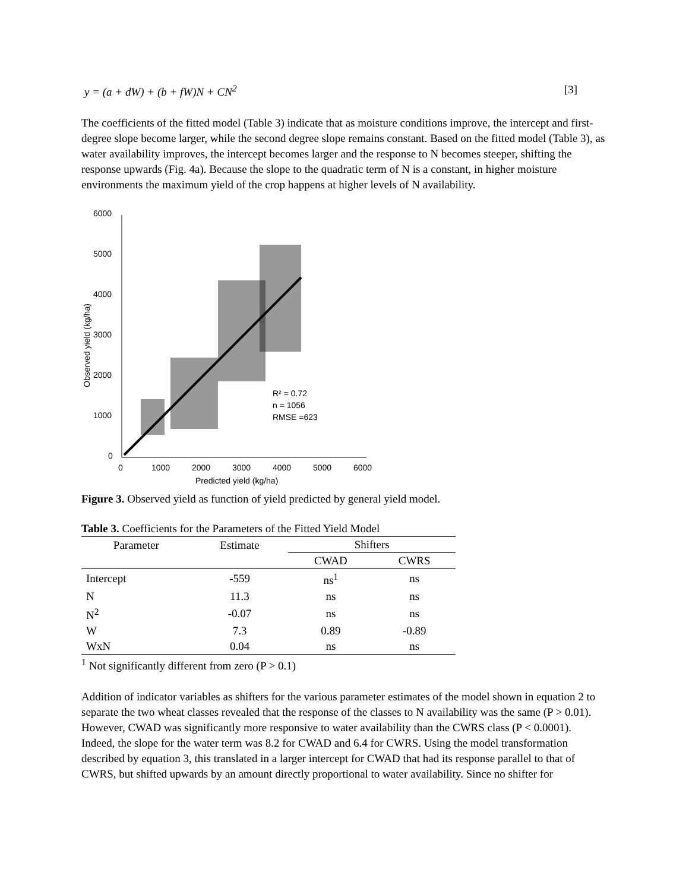y = (a + dW) + (b + fW)N + CN<sup>2</sup> [3]
The coefficients of the fitted model (Table 3) indicate that as moisture conditions improve, the intercept and first-degree slope become larger, while the second degree slope remains constant. Based on the fitted model (Table 3), as water availability improves, the intercept becomes larger and the response to N becomes steeper, shifting the response upwards (Fig. 4a). Because the slope to the quadratic term of N is a constant, in higher moisture environments the maximum yield of the crop happens at higher levels of N availability.
6000
5000
4000
3000
2000
1000
0
0
1000
2000
3000
4000
5000
6000
Predicted yield (kg/ha)
Observed yield (kg/ha)
R² = 0.72
n = 1056
RMSE =623
Figure 3. Observed yield as function of yield predicted by general yield model.
Table 3. Coefficients for the Parameters of the Fitted Yield Model
| Parameter | Estimate | Shifters | |
| --- | --- | --- | --- |
| | | CWAD | CWRS |
| Intercept | -559 | ns<sup>1</sup> | ns |
| N | 11.3 | ns | ns |
| N<sup>2</sup> | -0.07 | ns | ns |
| W | 7.3 | 0.89 | -0.89 |
| WxN | 0.04 | ns | ns |
<sup>1</sup> Not significantly different from zero (P > 0.1)
Addition of indicator variables as shifters for the various parameter estimates of the model shown in equation 2 to separate the two wheat classes revealed that the response of the classes to N availability was the same (P > 0.01). However, CWAD was significantly more responsive to water availability than the CWRS class (P < 0.0001). Indeed, the slope for the water term was 8.2 for CWAD and 6.4 for CWRS. Using the model transformation described by equation 3, this translated in a larger intercept for CWAD that had its response parallel to that of CWRS, but shifted upwards by an amount directly proportional to water availability. Since no shifter for